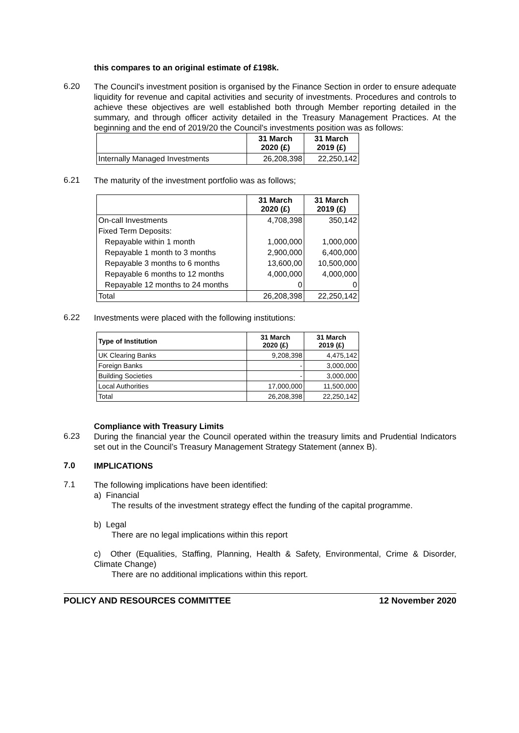this compares to an original estimate of £198k.
6.20
The Council's investment position is organised by the Finance Section in order to ensure adequate liquidity for revenue and capital activities and security of investments. Procedures and controls to achieve these objectives are well established both through Member reporting detailed in the summary, and through officer activity detailed in the Treasury Management Practices. At the beginning and the end of 2019/20 the Council's investments position was as follows:
| | 31 March 2020 (£) | 31 March 2019 (£) |
| --- | --- | --- |
| Internally Managed Investments | 26,208,398 | 22,250,142 |
6.21
The maturity of the investment portfolio was as follows;
| | 31 March 2020 (£) | 31 March 2019 (£) |
| --- | --- | --- |
| On-call Investments | 4,708,398 | 350,142 |
| Fixed Term Deposits: | | |
| Repayable within 1 month | 1,000,000 | 1,000,000 |
| Repayable 1 month to 3 months | 2,900,000 | 6,400,000 |
| Repayable 3 months to 6 months | 13,600,00 | 10,500,000 |
| Repayable 6 months to 12 months | 4,000,000 | 4,000,000 |
| Repayable 12 months to 24 months | 0 | 0 |
| Total | 26,208,398 | 22,250,142 |
6.22
Investments were placed with the following institutions:
| Type of Institution | 31 March 2020 (£) | 31 March 2019 (£) |
| --- | --- | --- |
| UK Clearing Banks | 9,208,398 | 4,475,142 |
| Foreign Banks | - | 3,000,000 |
| Building Societies | - | 3,000,000 |
| Local Authorities | 17,000,000 | 11,500,000 |
| Total | 26,208,398 | 22,250,142 |
Compliance with Treasury Limits
6.23
During the financial year the Council operated within the treasury limits and Prudential Indicators set out in the Council’s Treasury Management Strategy Statement (annex B).
7.0
IMPLICATIONS
7.1
The following implications have been identified:
a) Financial
The results of the investment strategy effect the funding of the capital programme.
b) Legal
There are no legal implications within this report
c) Other (Equalities, Staffing, Planning, Health & Safety, Environmental, Crime & Disorder, Climate Change)
There are no additional implications within this report.
POLICY AND RESOURCES COMMITTEE 12 November 2020